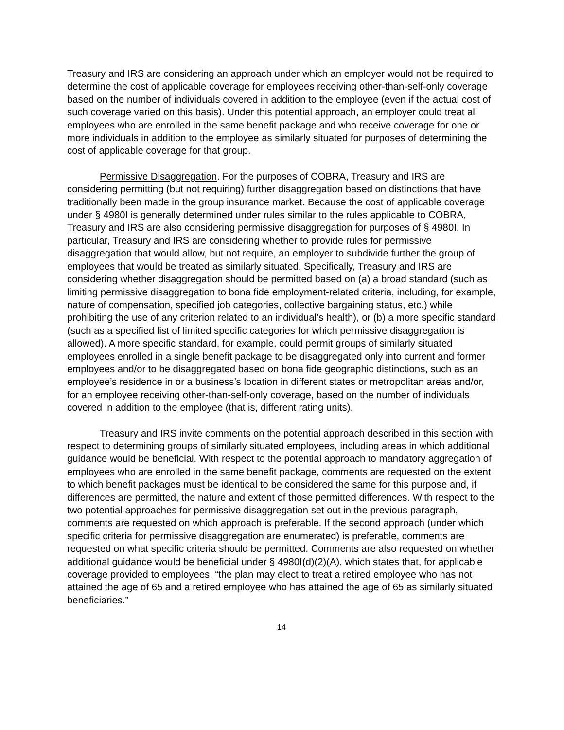Treasury and IRS are considering an approach under which an employer would not be required to determine the cost of applicable coverage for employees receiving other-than-self-only coverage based on the number of individuals covered in addition to the employee (even if the actual cost of such coverage varied on this basis). Under this potential approach, an employer could treat all employees who are enrolled in the same benefit package and who receive coverage for one or more individuals in addition to the employee as similarly situated for purposes of determining the cost of applicable coverage for that group.
Permissive Disaggregation. For the purposes of COBRA, Treasury and IRS are considering permitting (but not requiring) further disaggregation based on distinctions that have traditionally been made in the group insurance market. Because the cost of applicable coverage under § 4980I is generally determined under rules similar to the rules applicable to COBRA, Treasury and IRS are also considering permissive disaggregation for purposes of § 4980I. In particular, Treasury and IRS are considering whether to provide rules for permissive disaggregation that would allow, but not require, an employer to subdivide further the group of employees that would be treated as similarly situated. Specifically, Treasury and IRS are considering whether disaggregation should be permitted based on (a) a broad standard (such as limiting permissive disaggregation to bona fide employment-related criteria, including, for example, nature of compensation, specified job categories, collective bargaining status, etc.) while prohibiting the use of any criterion related to an individual’s health), or (b) a more specific standard (such as a specified list of limited specific categories for which permissive disaggregation is allowed). A more specific standard, for example, could permit groups of similarly situated employees enrolled in a single benefit package to be disaggregated only into current and former employees and/or to be disaggregated based on bona fide geographic distinctions, such as an employee’s residence in or a business’s location in different states or metropolitan areas and/or, for an employee receiving other-than-self-only coverage, based on the number of individuals covered in addition to the employee (that is, different rating units).
Treasury and IRS invite comments on the potential approach described in this section with respect to determining groups of similarly situated employees, including areas in which additional guidance would be beneficial. With respect to the potential approach to mandatory aggregation of employees who are enrolled in the same benefit package, comments are requested on the extent to which benefit packages must be identical to be considered the same for this purpose and, if differences are permitted, the nature and extent of those permitted differences. With respect to the two potential approaches for permissive disaggregation set out in the previous paragraph, comments are requested on which approach is preferable. If the second approach (under which specific criteria for permissive disaggregation are enumerated) is preferable, comments are requested on what specific criteria should be permitted. Comments are also requested on whether additional guidance would be beneficial under § 4980I(d)(2)(A), which states that, for applicable coverage provided to employees, “the plan may elect to treat a retired employee who has not attained the age of 65 and a retired employee who has attained the age of 65 as similarly situated beneficiaries.”
14